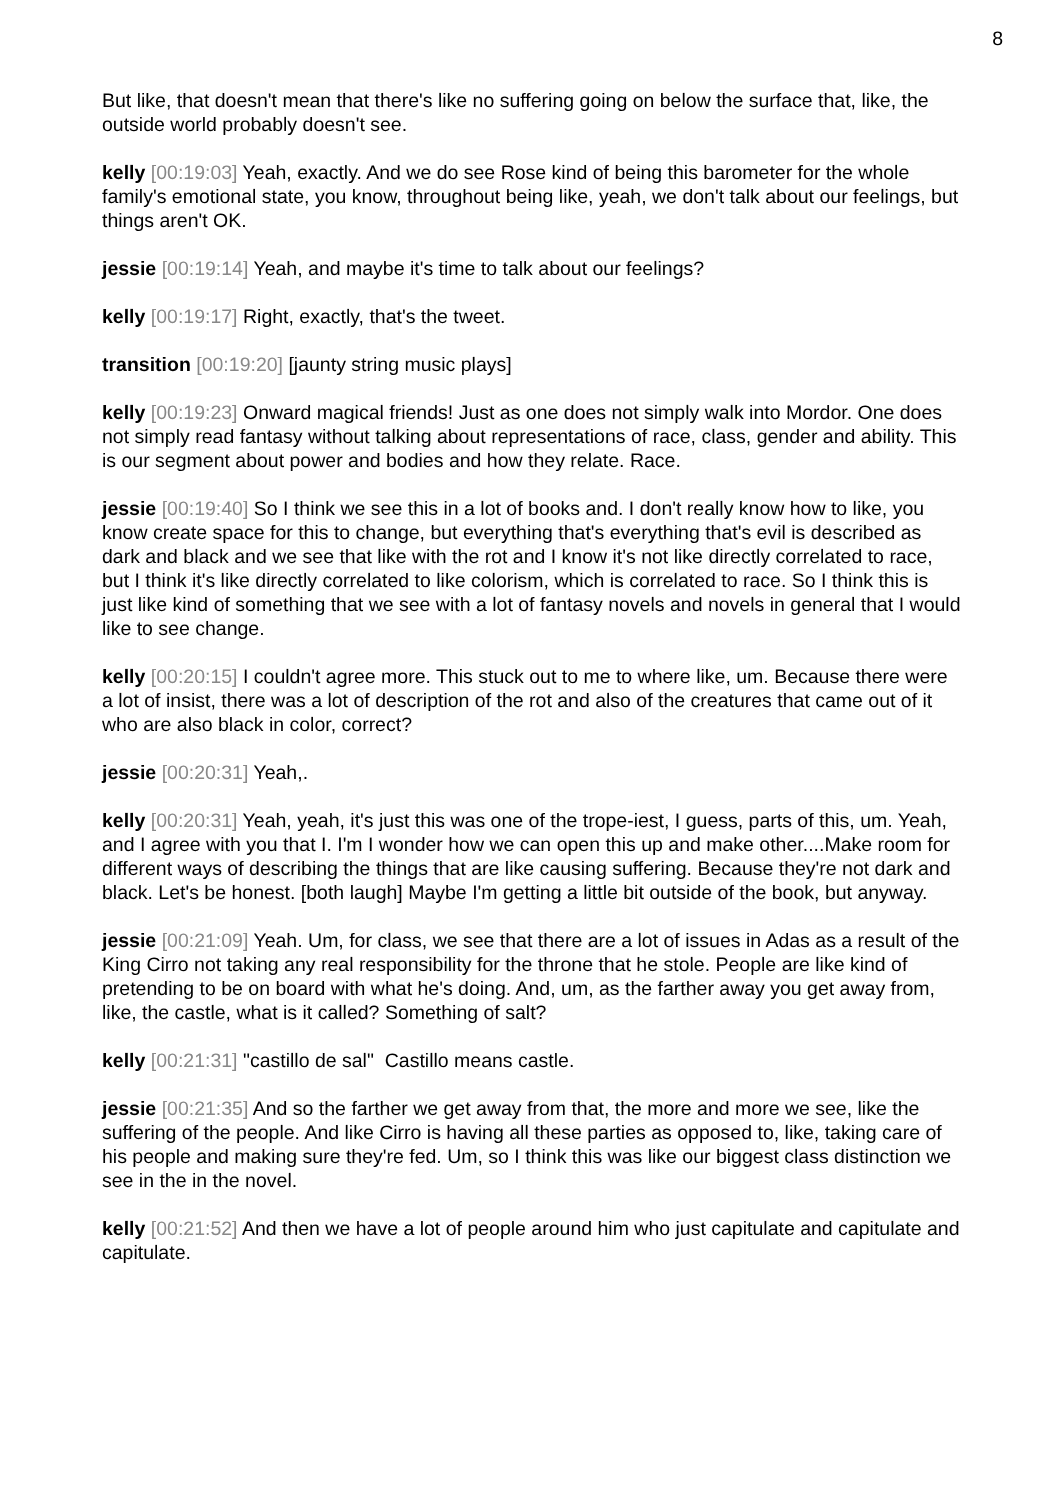8
But like, that doesn't mean that there's like no suffering going on below the surface that, like, the outside world probably doesn't see.
kelly [00:19:03] Yeah, exactly. And we do see Rose kind of being this barometer for the whole family's emotional state, you know, throughout being like, yeah, we don't talk about our feelings, but things aren't OK.
jessie [00:19:14] Yeah, and maybe it's time to talk about our feelings?
kelly [00:19:17] Right, exactly, that's the tweet.
transition [00:19:20] [jaunty string music plays]
kelly [00:19:23] Onward magical friends! Just as one does not simply walk into Mordor. One does not simply read fantasy without talking about representations of race, class, gender and ability. This is our segment about power and bodies and how they relate. Race.
jessie [00:19:40] So I think we see this in a lot of books and. I don't really know how to like, you know create space for this to change, but everything that's everything that's evil is described as dark and black and we see that like with the rot and I know it's not like directly correlated to race, but I think it's like directly correlated to like colorism, which is correlated to race. So I think this is just like kind of something that we see with a lot of fantasy novels and novels in general that I would like to see change.
kelly [00:20:15] I couldn't agree more. This stuck out to me to where like, um. Because there were a lot of insist, there was a lot of description of the rot and also of the creatures that came out of it who are also black in color, correct?
jessie [00:20:31] Yeah,.
kelly [00:20:31] Yeah, yeah, it's just this was one of the trope-iest, I guess, parts of this, um. Yeah, and I agree with you that I. I'm I wonder how we can open this up and make other....Make room for different ways of describing the things that are like causing suffering. Because they're not dark and black. Let's be honest. [both laugh] Maybe I'm getting a little bit outside of the book, but anyway.
jessie [00:21:09] Yeah. Um, for class, we see that there are a lot of issues in Adas as a result of the King Cirro not taking any real responsibility for the throne that he stole. People are like kind of pretending to be on board with what he's doing. And, um, as the farther away you get away from, like, the castle, what is it called? Something of salt?
kelly [00:21:31] "castillo de sal" Castillo means castle.
jessie [00:21:35] And so the farther we get away from that, the more and more we see, like the suffering of the people. And like Cirro is having all these parties as opposed to, like, taking care of his people and making sure they're fed. Um, so I think this was like our biggest class distinction we see in the in the novel.
kelly [00:21:52] And then we have a lot of people around him who just capitulate and capitulate and capitulate.